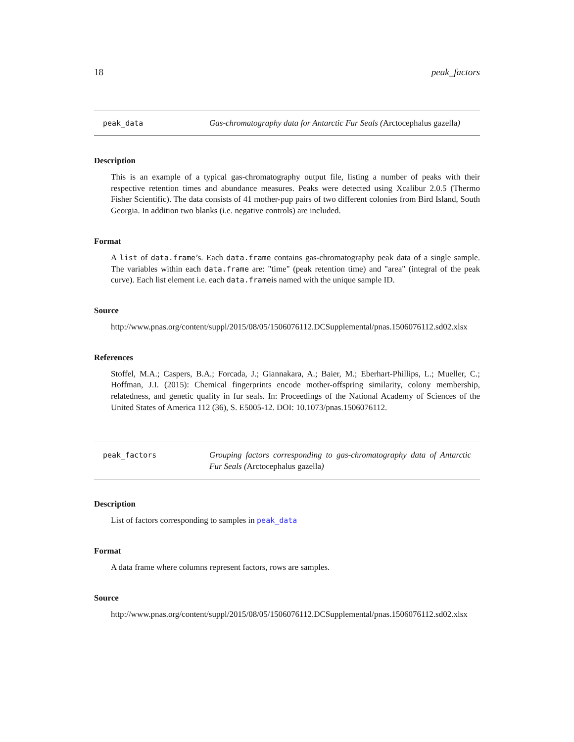18 peak_factors
peak_data
Gas-chromatography data for Antarctic Fur Seals (Arctocephalus gazella)
Description
This is an example of a typical gas-chromatography output file, listing a number of peaks with their respective retention times and abundance measures. Peaks were detected using Xcalibur 2.0.5 (Thermo Fisher Scientific). The data consists of 41 mother-pup pairs of two different colonies from Bird Island, South Georgia. In addition two blanks (i.e. negative controls) are included.
Format
A list of data.frame’s. Each data.frame contains gas-chromatography peak data of a single sample. The variables within each data.frame are: "time" (peak retention time) and "area" (integral of the peak curve). Each list element i.e. each data.frameis named with the unique sample ID.
Source
http://www.pnas.org/content/suppl/2015/08/05/1506076112.DCSupplemental/pnas.1506076112.sd02.xlsx
References
Stoffel, M.A.; Caspers, B.A.; Forcada, J.; Giannakara, A.; Baier, M.; Eberhart-Phillips, L.; Mueller, C.; Hoffman, J.I. (2015): Chemical fingerprints encode mother-offspring similarity, colony membership, relatedness, and genetic quality in fur seals. In: Proceedings of the National Academy of Sciences of the United States of America 112 (36), S. E5005-12. DOI: 10.1073/pnas.1506076112.
peak_factors
Grouping factors corresponding to gas-chromatography data of Antarctic Fur Seals (Arctocephalus gazella)
Description
List of factors corresponding to samples in peak_data
Format
A data frame where columns represent factors, rows are samples.
Source
http://www.pnas.org/content/suppl/2015/08/05/1506076112.DCSupplemental/pnas.1506076112.sd02.xlsx